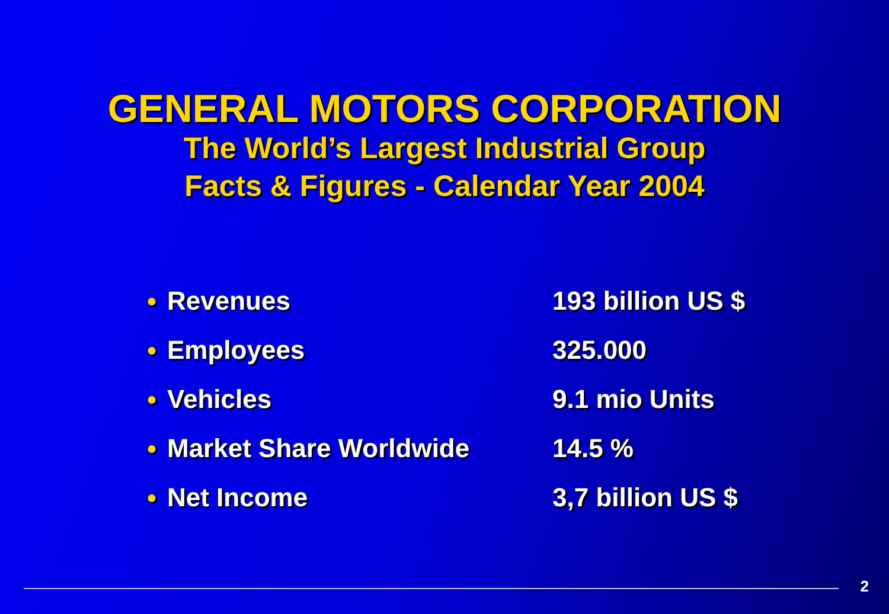GENERAL MOTORS CORPORATION
The World’s Largest Industrial Group
Facts & Figures - Calendar Year 2004
| ● | Revenues | 193 billion US $ |
| ● | Employees | 325.000 |
| ● | Vehicles | 9.1 mio Units |
| ● | Market Share Worldwide | 14.5 % |
| ● | Net Income | 3,7 billion US $ |
2